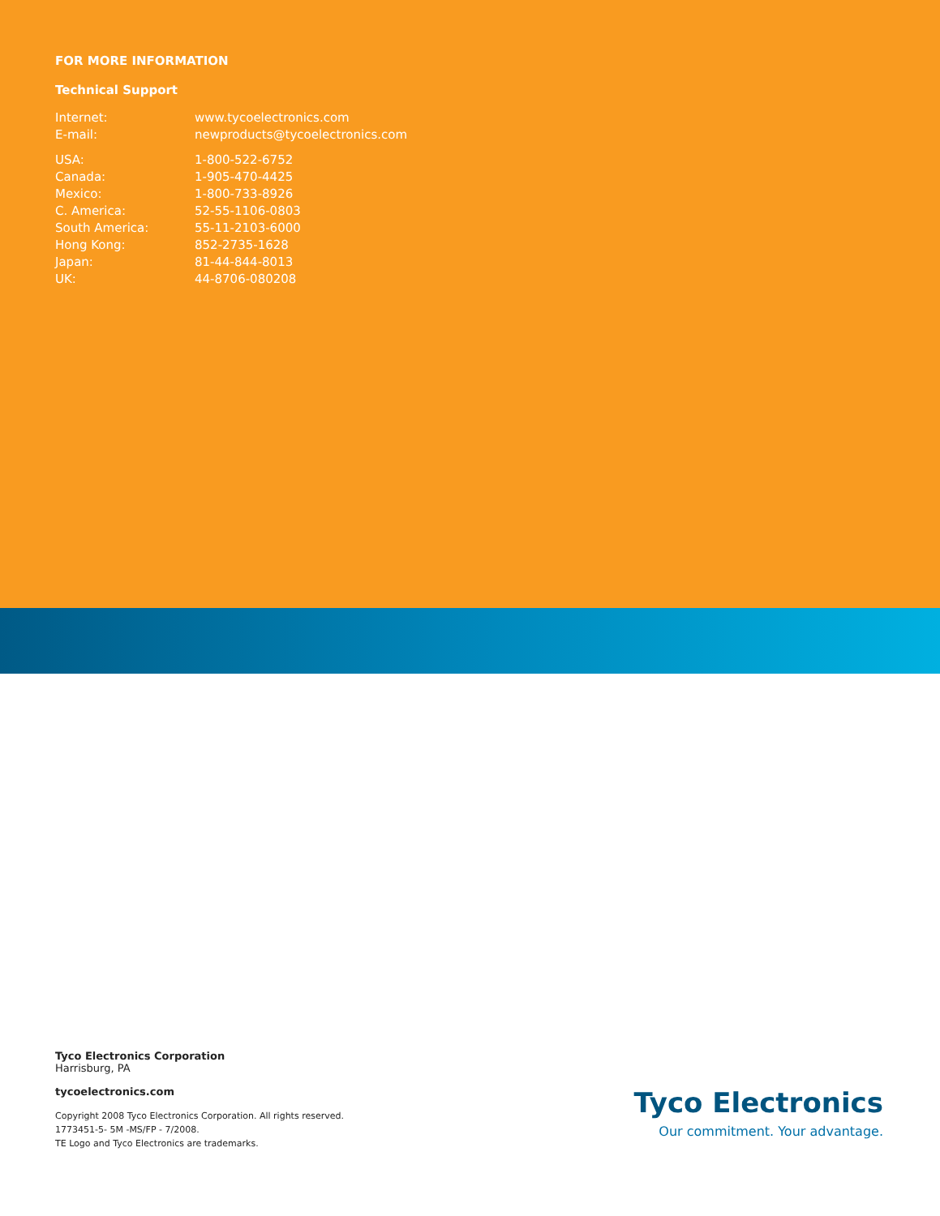FOR MORE INFORMATION
Technical Support
| Internet: | www.tycoelectronics.com |
| E-mail: | newproducts@tycoelectronics.com |
| USA: | 1-800-522-6752 |
| Canada: | 1-905-470-4425 |
| Mexico: | 1-800-733-8926 |
| C. America: | 52-55-1106-0803 |
| South America: | 55-11-2103-6000 |
| Hong Kong: | 852-2735-1628 |
| Japan: | 81-44-844-8013 |
| UK: | 44-8706-080208 |
Tyco Electronics Corporation
Harrisburg, PA
tycoelectronics.com
Copyright 2008 Tyco Electronics Corporation. All rights reserved.
1773451-5- 5M -MS/FP - 7/2008.
TE Logo and Tyco Electronics are trademarks.
Tyco Electronics
Our commitment. Your advantage.